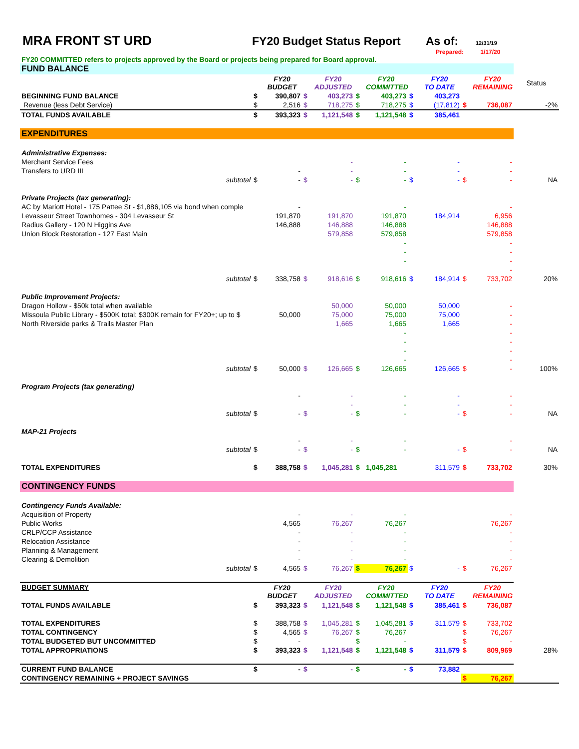MRA FRONT ST URD FY20 Budget Status Report As of:
12/31/19
Prepared: 1/17/20
FY20 COMMITTED refers to projects approved by the Board or projects being prepared for Board approval.
| FUND BALANCE | | | | | | | | | | | |
| | | FY20 BUDGET | | FY20 ADJUSTED | | FY20 COMMITTED | | FY20 TO DATE | | FY20 REMAINING | Status |
| BEGINNING FUND BALANCE | $ | 390,807 | $ | 403,273 | $ | 403,273 | $ | 403,273 | | | |
| Revenue (less Debt Service) | $ | 2,516 | $ | 718,275 | $ | 718,275 | $ | (17,812) | $ | 736,087 | -2% |
| TOTAL FUNDS AVAILABLE | $ | 393,323 | $ | 1,121,548 | $ | 1,121,548 | $ | 385,461 | | | |
| EXPENDITURES | | | | | | | | | | | |
| Administrative Expenses: | | | | | | | | | | | |
| Merchant Service Fees | | | | - | | - | | - | | - | |
| Transfers to URD III | | - | | - | | - | | - | | - | |
| subtotal | $ | - | $ | - | $ | - | $ | - | $ | - | NA |
| Private Projects (tax generating): | | | | | | | | | | | |
| AC by Mariott Hotel - 175 Pattee St - $1,886,105 via bond when comple | | - | | | | - | | | | - | |
| Levasseur Street Townhomes - 304 Levasseur St | | 191,870 | | 191,870 | | 191,870 | | 184,914 | | 6,956 | |
| Radius Gallery - 120 N Higgins Ave | | 146,888 | | 146,888 | | 146,888 | | | | 146,888 | |
| Union Block Restoration - 127 East Main | | | | 579,858 | | 579,858 | | | | 579,858 | |
| | | | | | | - | | | | - | |
| | | | | | | - | | | | - | |
| | | | | | | - | | | | - | |
| | | | | | | | | | | - | |
| subtotal | $ | 338,758 | $ | 918,616 | $ | 918,616 | $ | 184,914 | $ | 733,702 | 20% |
| Public Improvement Projects: | | | | | | | | | | | |
| Dragon Hollow - $50k total when available | | | | 50,000 | | 50,000 | | 50,000 | | - | |
| Missoula Public Library - $500K total; $300K remain for FY20+; up to $ | | 50,000 | | 75,000 | | 75,000 | | 75,000 | | - | |
| North Riverside parks & Trails Master Plan | | | | 1,665 | | 1,665 | | 1,665 | | - | |
| | | | | | | - | | | | - | |
| | | | | | | - | | | | - | |
| | | | | | | - | | | | - | |
| | | | | | | - | | | | - | |
| subtotal | $ | 50,000 | $ | 126,665 | $ | 126,665 | | 126,665 | $ | - | 100% |
| Program Projects (tax generating) | | | | | | | | | | | |
| | | - | | - | | - | | - | | - | |
| | | | | - | | - | | - | | - | |
| subtotal | $ | - | $ | - | $ | - | | - | $ | - | NA |
| MAP-21 Projects | | | | | | | | | | | |
| | | - | | - | | - | | | | - | |
| subtotal | $ | - | $ | - | $ | - | | - | $ | - | NA |
| TOTAL EXPENDITURES | $ | 388,758 | $ | 1,045,281 | $ | 1,045,281 | | 311,579 | $ | 733,702 | 30% |
| CONTINGENCY FUNDS | | | | | | | | | | | |
| Contingency Funds Available: | | | | | | | | | | | |
| Acquisition of Property | | - | | - | | - | | | | - | |
| Public Works | | 4,565 | | 76,267 | | 76,267 | | | | 76,267 | |
| CRLP/CCP Assistance | | - | | - | | - | | | | - | |
| Relocation Assistance | | - | | - | | - | | | | - | |
| Planning & Management | | - | | - | | - | | | | - | |
| Clearing & Demolition | | - | | - | | - | | | | - | |
| subtotal | $ | 4,565 | $ | 76,267 | $ | 76,267 | $ | - | $ | 76,267 | |
| BUDGET SUMMARY | | FY20 BUDGET | | FY20 ADJUSTED | | FY20 COMMITTED | | FY20 TO DATE | | FY20 REMAINING | |
| TOTAL FUNDS AVAILABLE | $ | 393,323 | $ | 1,121,548 | $ | 1,121,548 | $ | 385,461 | $ | 736,087 | |
| TOTAL EXPENDITURES | $ | 388,758 | $ | 1,045,281 | $ | 1,045,281 | $ | 311,579 | $ | 733,702 | |
| TOTAL CONTINGENCY | $ | 4,565 | $ | 76,267 | $ | 76,267 | | | $ | 76,267 | |
| TOTAL BUDGETED BUT UNCOMMITTED | $ | - | | | $ | - | | | $ | - | |
| TOTAL APPROPRIATIONS | $ | 393,323 | $ | 1,121,548 | $ | 1,121,548 | $ | 311,579 | $ | 809,969 | 28% |
| CURRENT FUND BALANCE | $ | - | $ | - | $ | - | $ | 73,882 | | | |
| CONTINGENCY REMAINING + PROJECT SAVINGS | | | | | | | | | $ | 76,267 | |